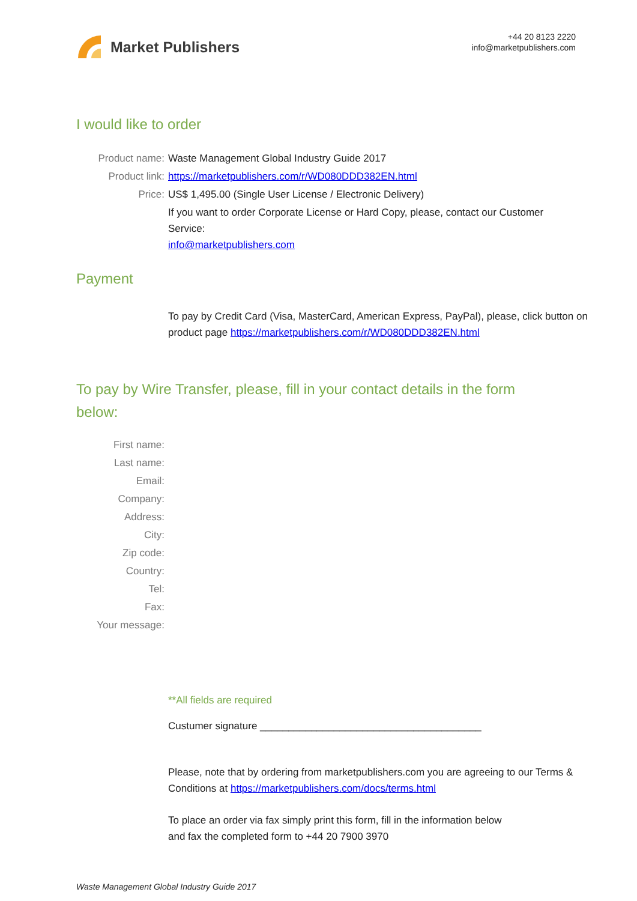Market Publishers
+44 20 8123 2220
info@marketpublishers.com
I would like to order
Product name: Waste Management Global Industry Guide 2017
Product link: https://marketpublishers.com/r/WD080DDD382EN.html
Price: US$ 1,495.00 (Single User License / Electronic Delivery)
If you want to order Corporate License or Hard Copy, please, contact our Customer Service:
info@marketpublishers.com
Payment
To pay by Credit Card (Visa, MasterCard, American Express, PayPal), please, click button on product page https://marketpublishers.com/r/WD080DDD382EN.html
To pay by Wire Transfer, please, fill in your contact details in the form below:
First name:
Last name:
Email:
Company:
Address:
City:
Zip code:
Country:
Tel:
Fax:
Your message:
**All fields are required
Custumer signature _______________________________________
Please, note that by ordering from marketpublishers.com you are agreeing to our Terms & Conditions at https://marketpublishers.com/docs/terms.html
To place an order via fax simply print this form, fill in the information below
and fax the completed form to +44 20 7900 3970
Waste Management Global Industry Guide 2017